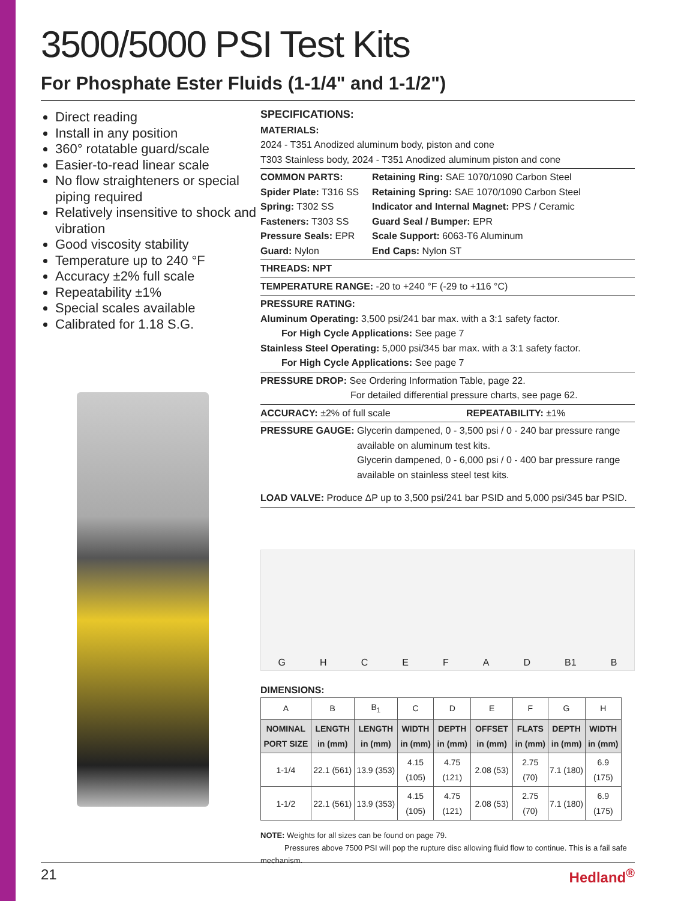3500/5000 PSI Test Kits
For Phosphate Ester Fluids (1-1/4" and 1-1/2")
Direct reading
Install in any position
360° rotatable guard/scale
Easier-to-read linear scale
No flow straighteners or special piping required
Relatively insensitive to shock and vibration
Good viscosity stability
Temperature up to 240 °F
Accuracy ±2% full scale
Repeatability ±1%
Special scales available
Calibrated for 1.18 S.G.
SPECIFICATIONS:
MATERIALS:
2024 - T351 Anodized aluminum body, piston and cone
T303 Stainless body, 2024 - T351 Anodized aluminum piston and cone
COMMON PARTS:
Spider Plate: T316 SS
Spring: T302 SS
Fasteners: T303 SS
Pressure Seals: EPR
Guard: Nylon
Retaining Ring: SAE 1070/1090 Carbon Steel
Retaining Spring: SAE 1070/1090 Carbon Steel
Indicator and Internal Magnet: PPS / Ceramic
Guard Seal / Bumper: EPR
Scale Support: 6063-T6 Aluminum
End Caps: Nylon ST
THREADS: NPT
TEMPERATURE RANGE: -20 to +240 °F (-29 to +116 °C)
PRESSURE RATING:
Aluminum Operating: 3,500 psi/241 bar max. with a 3:1 safety factor.
For High Cycle Applications: See page 7
Stainless Steel Operating: 5,000 psi/345 bar max. with a 3:1 safety factor.
For High Cycle Applications: See page 7
PRESSURE DROP: See Ordering Information Table, page 22.
For detailed differential pressure charts, see page 62.
ACCURACY: ±2% of full scale REPEATABILITY: ±1%
PRESSURE GAUGE: Glycerin dampened, 0 - 3,500 psi / 0 - 240 bar pressure range available on aluminum test kits.
Glycerin dampened, 0 - 6,000 psi / 0 - 400 bar pressure range available on stainless steel test kits.
LOAD VALVE: Produce ΔP up to 3,500 psi/241 bar PSID and 5,000 psi/345 bar PSID.
G H C E F A D B1 B
DIMENSIONS:
| A | B | B<sub>1</sub> | C | D | E | F | G | H |
| NOMINAL PORT SIZE | LENGTH in (mm) | LENGTH in (mm) | WIDTH in (mm) | DEPTH in (mm) | OFFSET in (mm) | FLATS in (mm) | DEPTH in (mm) | WIDTH in (mm) |
| 1-1/4 | 22.1 (561) | 13.9 (353) | 4.15 (105) | 4.75 (121) | 2.08 (53) | 2.75 (70) | 7.1 (180) | 6.9 (175) |
| 1-1/2 | 22.1 (561) | 13.9 (353) | 4.15 (105) | 4.75 (121) | 2.08 (53) | 2.75 (70) | 7.1 (180) | 6.9 (175) |
NOTE: Weights for all sizes can be found on page 79.
Pressures above 7500 PSI will pop the rupture disc allowing fluid flow to continue. This is a fail safe mechanism.
21 Hedland<sup>®</sup>